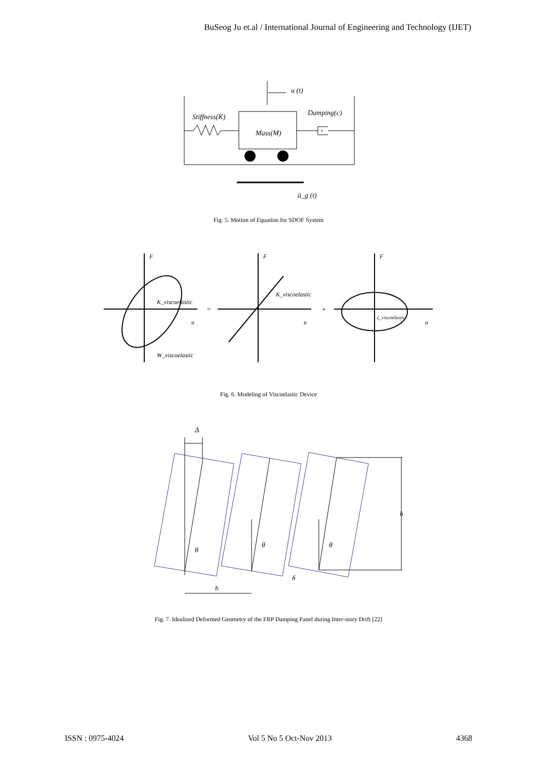BuSeog Ju et.al / International Journal of Engineering and Technology (IJET)
u (t)
Stiffness(K)
Damping(c)
Mass(M)
ü_g (t)
Fig. 5. Motion of Equation for SDOF System
F
F
F
K_viscoelastic
K_viscoelastic
ζ_viscoelastic
W_viscoelastic
u
u
u
=
+
Fig. 6. Modeling of Viscoelastic Device
Δ
θ
θ
θ
δ
b
h
Fig. 7. Idealized Deformed Geometry of the FRP Damping Panel during Inter-story Drift [22]
ISSN : 0975-4024 Vol 5 No 5 Oct-Nov 2013 4368